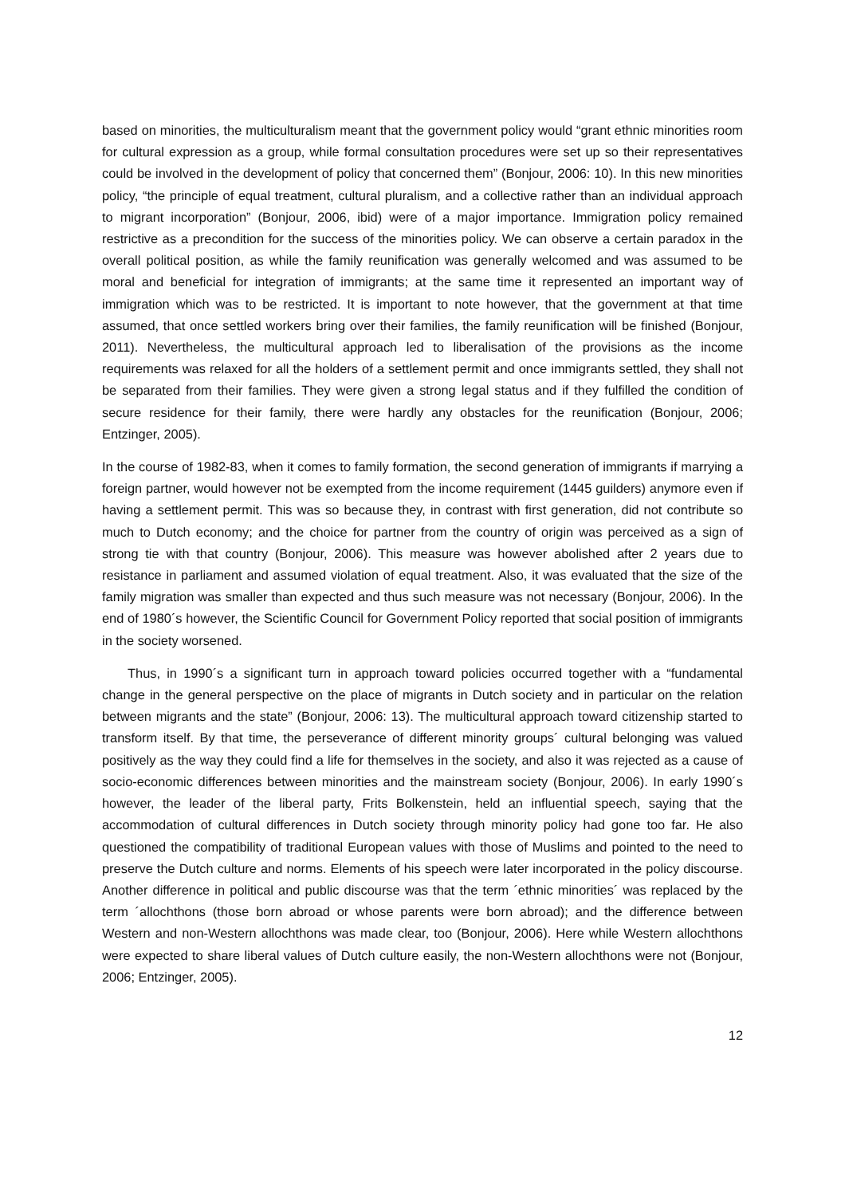based on minorities, the multiculturalism meant that the government policy would “grant ethnic minorities room for cultural expression as a group, while formal consultation procedures were set up so their representatives could be involved in the development of policy that concerned them” (Bonjour, 2006: 10). In this new minorities policy, “the principle of equal treatment, cultural pluralism, and a collective rather than an individual approach to migrant incorporation” (Bonjour, 2006, ibid) were of a major importance. Immigration policy remained restrictive as a precondition for the success of the minorities policy. We can observe a certain paradox in the overall political position, as while the family reunification was generally welcomed and was assumed to be moral and beneficial for integration of immigrants; at the same time it represented an important way of immigration which was to be restricted. It is important to note however, that the government at that time assumed, that once settled workers bring over their families, the family reunification will be finished (Bonjour, 2011). Nevertheless, the multicultural approach led to liberalisation of the provisions as the income requirements was relaxed for all the holders of a settlement permit and once immigrants settled, they shall not be separated from their families. They were given a strong legal status and if they fulfilled the condition of secure residence for their family, there were hardly any obstacles for the reunification (Bonjour, 2006; Entzinger, 2005).
In the course of 1982-83, when it comes to family formation, the second generation of immigrants if marrying a foreign partner, would however not be exempted from the income requirement (1445 guilders) anymore even if having a settlement permit. This was so because they, in contrast with first generation, did not contribute so much to Dutch economy; and the choice for partner from the country of origin was perceived as a sign of strong tie with that country (Bonjour, 2006). This measure was however abolished after 2 years due to resistance in parliament and assumed violation of equal treatment. Also, it was evaluated that the size of the family migration was smaller than expected and thus such measure was not necessary (Bonjour, 2006). In the end of 1980´s however, the Scientific Council for Government Policy reported that social position of immigrants in the society worsened.
Thus, in 1990´s a significant turn in approach toward policies occurred together with a “fundamental change in the general perspective on the place of migrants in Dutch society and in particular on the relation between migrants and the state” (Bonjour, 2006: 13). The multicultural approach toward citizenship started to transform itself. By that time, the perseverance of different minority groups´ cultural belonging was valued positively as the way they could find a life for themselves in the society, and also it was rejected as a cause of socio-economic differences between minorities and the mainstream society (Bonjour, 2006). In early 1990´s however, the leader of the liberal party, Frits Bolkenstein, held an influential speech, saying that the accommodation of cultural differences in Dutch society through minority policy had gone too far. He also questioned the compatibility of traditional European values with those of Muslims and pointed to the need to preserve the Dutch culture and norms. Elements of his speech were later incorporated in the policy discourse. Another difference in political and public discourse was that the term ´ethnic minorities´ was replaced by the term ´allochthons (those born abroad or whose parents were born abroad); and the difference between Western and non-Western allochthons was made clear, too (Bonjour, 2006). Here while Western allochthons were expected to share liberal values of Dutch culture easily, the non-Western allochthons were not (Bonjour, 2006; Entzinger, 2005).
12